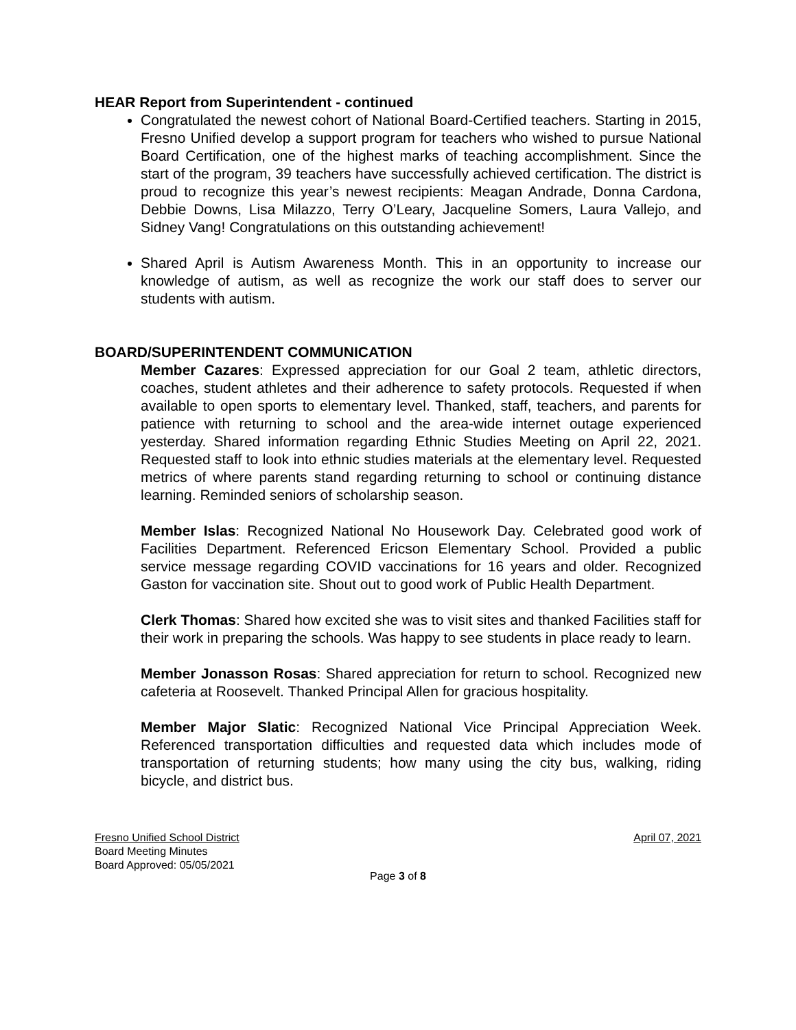HEAR Report from Superintendent - continued
Congratulated the newest cohort of National Board-Certified teachers. Starting in 2015, Fresno Unified develop a support program for teachers who wished to pursue National Board Certification, one of the highest marks of teaching accomplishment. Since the start of the program, 39 teachers have successfully achieved certification. The district is proud to recognize this year’s newest recipients: Meagan Andrade, Donna Cardona, Debbie Downs, Lisa Milazzo, Terry O’Leary, Jacqueline Somers, Laura Vallejo, and Sidney Vang! Congratulations on this outstanding achievement!
Shared April is Autism Awareness Month. This in an opportunity to increase our knowledge of autism, as well as recognize the work our staff does to server our students with autism.
BOARD/SUPERINTENDENT COMMUNICATION
Member Cazares: Expressed appreciation for our Goal 2 team, athletic directors, coaches, student athletes and their adherence to safety protocols. Requested if when available to open sports to elementary level. Thanked, staff, teachers, and parents for patience with returning to school and the area-wide internet outage experienced yesterday. Shared information regarding Ethnic Studies Meeting on April 22, 2021. Requested staff to look into ethnic studies materials at the elementary level. Requested metrics of where parents stand regarding returning to school or continuing distance learning. Reminded seniors of scholarship season.
Member Islas: Recognized National No Housework Day. Celebrated good work of Facilities Department. Referenced Ericson Elementary School. Provided a public service message regarding COVID vaccinations for 16 years and older. Recognized Gaston for vaccination site. Shout out to good work of Public Health Department.
Clerk Thomas: Shared how excited she was to visit sites and thanked Facilities staff for their work in preparing the schools. Was happy to see students in place ready to learn.
Member Jonasson Rosas: Shared appreciation for return to school. Recognized new cafeteria at Roosevelt. Thanked Principal Allen for gracious hospitality.
Member Major Slatic: Recognized National Vice Principal Appreciation Week. Referenced transportation difficulties and requested data which includes mode of transportation of returning students; how many using the city bus, walking, riding bicycle, and district bus.
Fresno Unified School District April 07, 2021
Board Meeting Minutes
Board Approved: 05/05/2021
Page 3 of 8